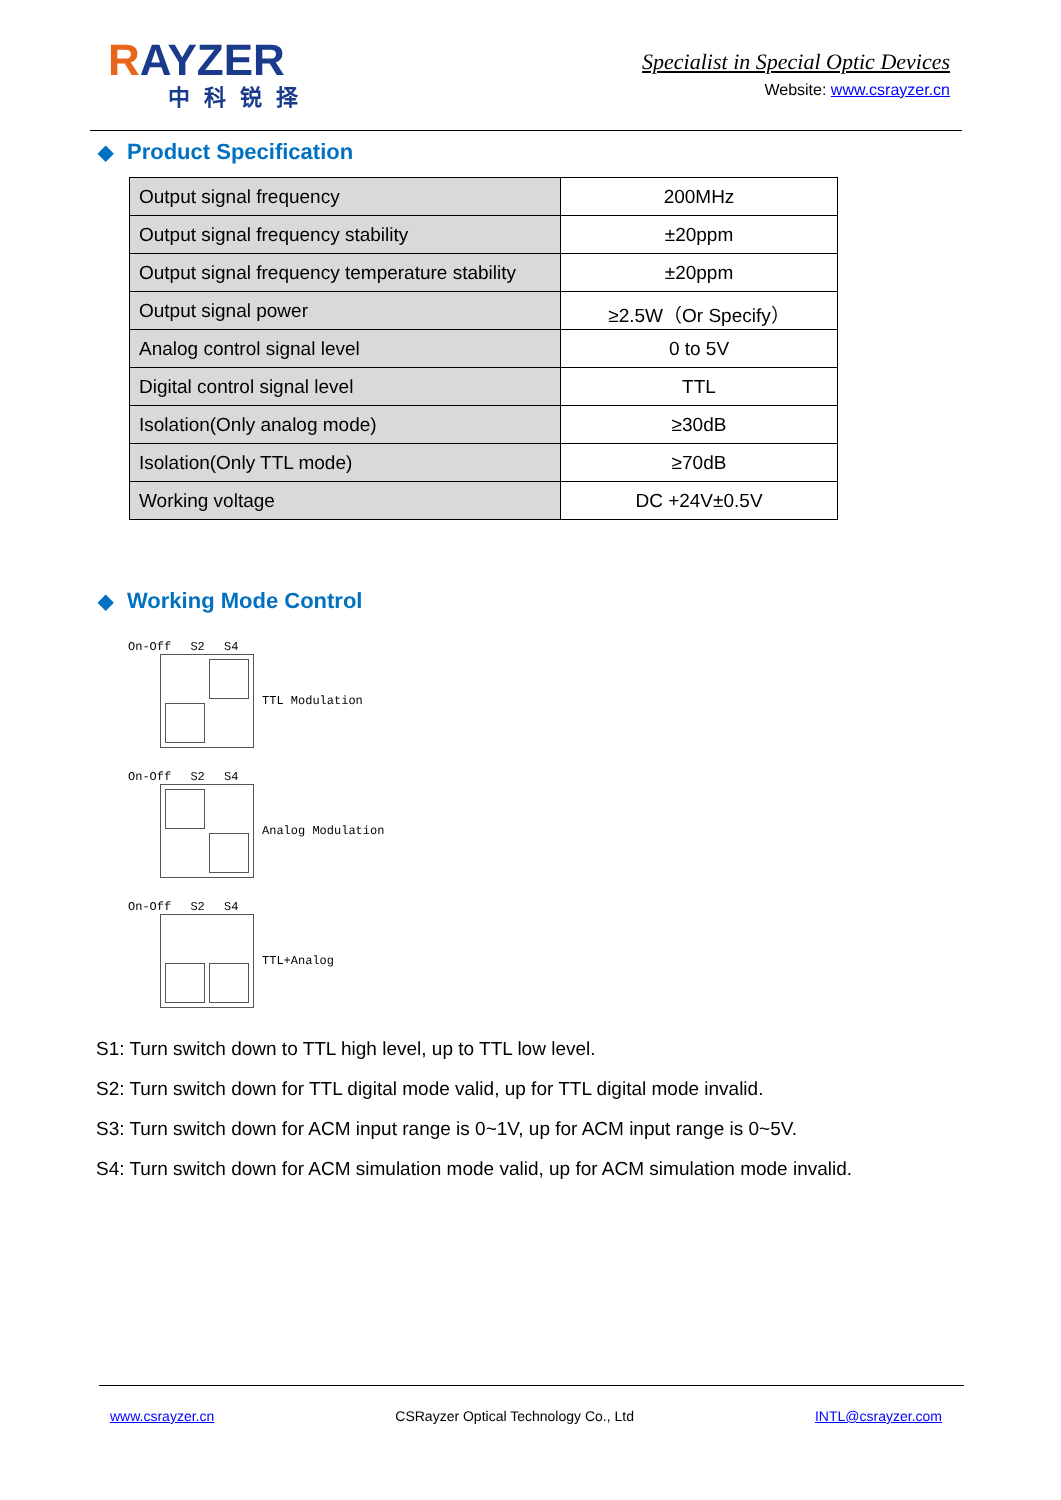RAYZER
中科锐择
Specialist in Special Optic Devices
Website: www.csrayzer.cn
◆ Product Specification
| Output signal frequency | 200MHz |
| Output signal frequency stability | ±20ppm |
| Output signal frequency temperature stability | ±20ppm |
| Output signal power | ≥2.5W（Or Specify） |
| Analog control signal level | 0 to 5V |
| Digital control signal level | TTL |
| Isolation(Only analog mode) | ≥30dB |
| Isolation(Only TTL mode) | ≥70dB |
| Working voltage | DC +24V±0.5V |
◆ Working Mode Control
On-Off S2 S4
TTL Modulation
On-Off S2 S4
Analog Modulation
On-Off S2 S4
TTL+Analog
S1: Turn switch down to TTL high level, up to TTL low level.
S2: Turn switch down for TTL digital mode valid, up for TTL digital mode invalid.
S3: Turn switch down for ACM input range is 0~1V, up for ACM input range is 0~5V.
S4: Turn switch down for ACM simulation mode valid, up for ACM simulation mode invalid.
www.csrayzer.cn CSRayzer Optical Technology Co., Ltd INTL@csrayzer.com